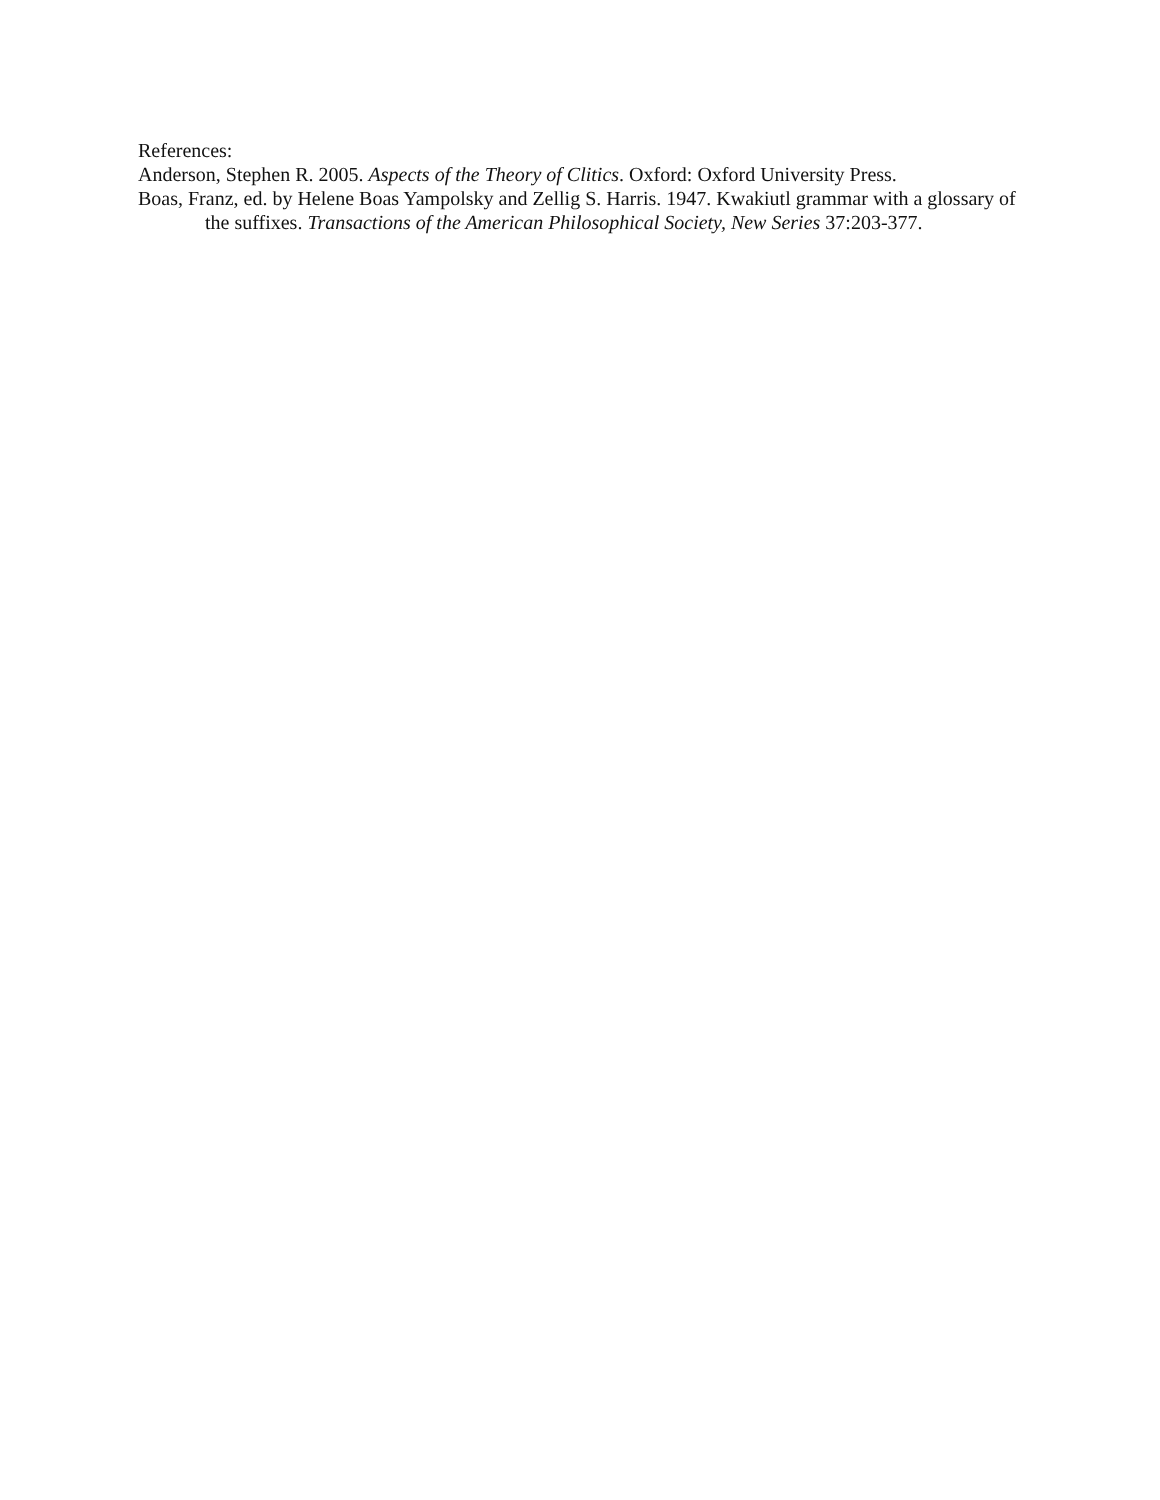References:
Anderson, Stephen R. 2005. Aspects of the Theory of Clitics. Oxford: Oxford University Press.
Boas, Franz, ed. by Helene Boas Yampolsky and Zellig S. Harris. 1947. Kwakiutl grammar with a glossary of the suffixes. Transactions of the American Philosophical Society, New Series 37:203-377.